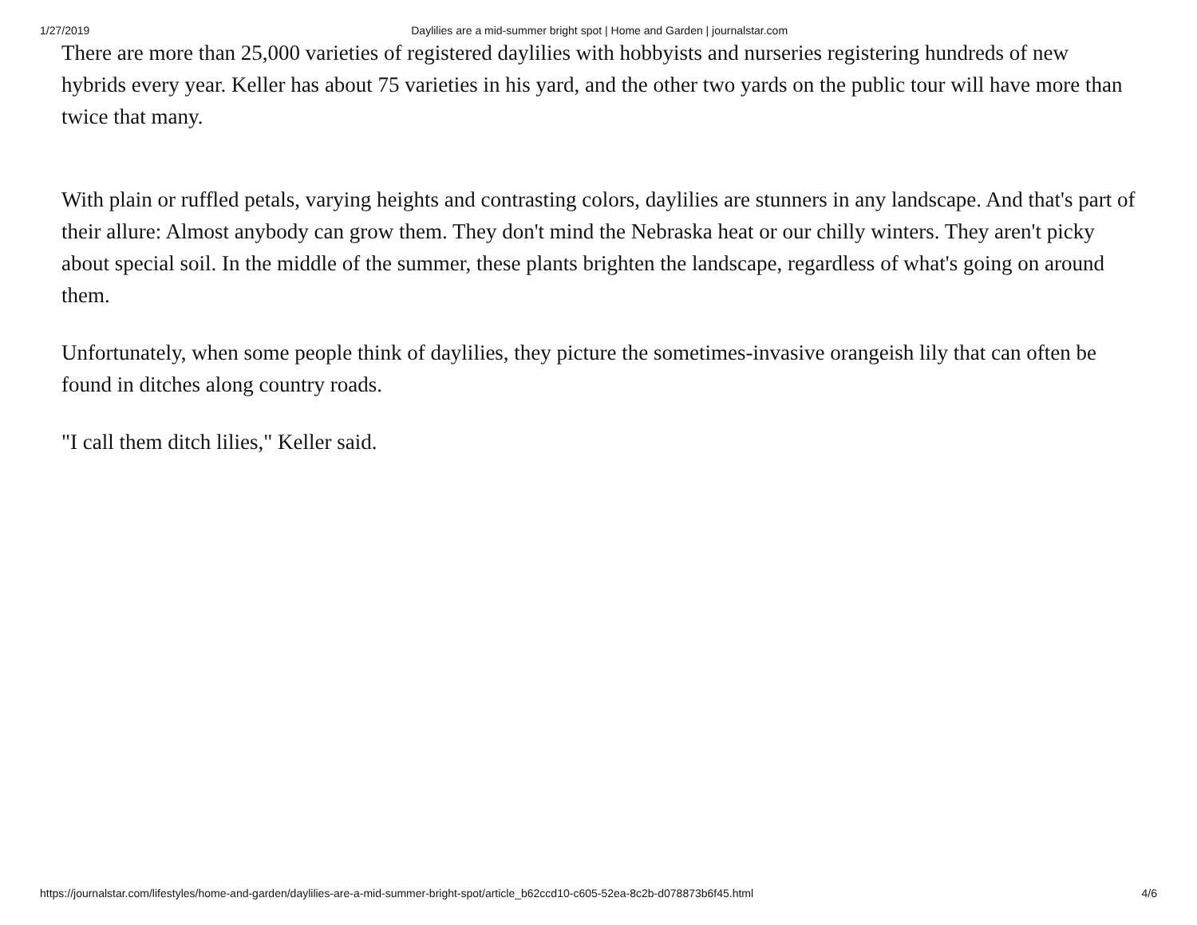1/27/2019 Daylilies are a mid-summer bright spot | Home and Garden | journalstar.com
There are more than 25,000 varieties of registered daylilies with hobbyists and nurseries registering hundreds of new hybrids every year. Keller has about 75 varieties in his yard, and the other two yards on the public tour will have more than twice that many.
With plain or ruffled petals, varying heights and contrasting colors, daylilies are stunners in any landscape. And that's part of their allure: Almost anybody can grow them. They don't mind the Nebraska heat or our chilly winters. They aren't picky about special soil. In the middle of the summer, these plants brighten the landscape, regardless of what's going on around them.
Unfortunately, when some people think of daylilies, they picture the sometimes-invasive orangeish lily that can often be found in ditches along country roads.
"I call them ditch lilies," Keller said.
https://journalstar.com/lifestyles/home-and-garden/daylilies-are-a-mid-summer-bright-spot/article_b62ccd10-c605-52ea-8c2b-d078873b6f45.html 4/6